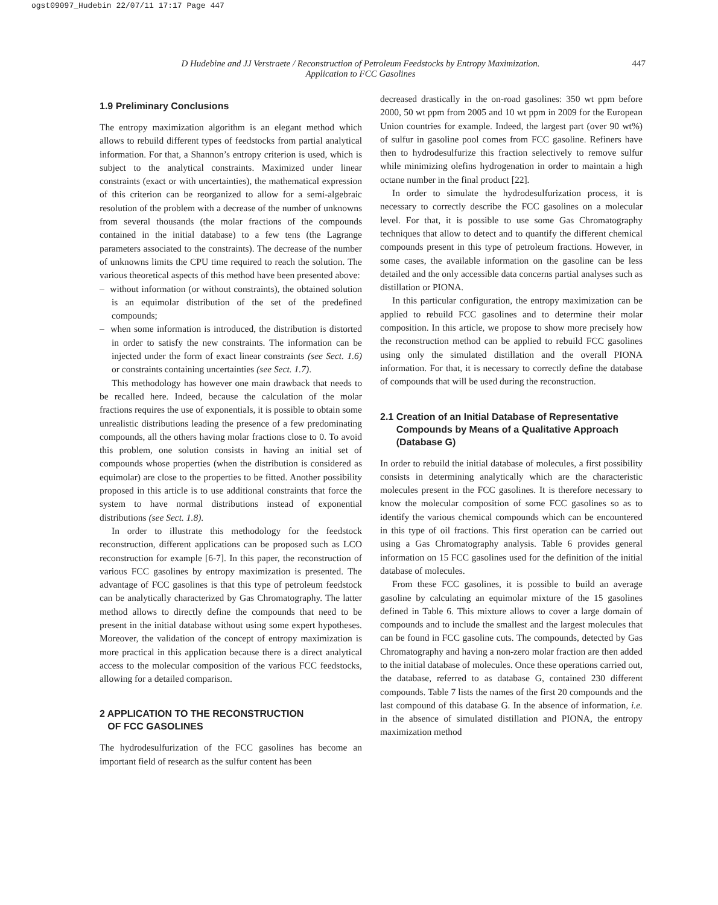ogst09097_Hudebin 22/07/11 17:17 Page 447
D Hudebine and JJ Verstraete / Reconstruction of Petroleum Feedstocks by Entropy Maximization.
Application to FCC Gasolines
447
1.9 Preliminary Conclusions
The entropy maximization algorithm is an elegant method which allows to rebuild different types of feedstocks from partial analytical information. For that, a Shannon’s entropy criterion is used, which is subject to the analytical constraints. Maximized under linear constraints (exact or with uncertainties), the mathematical expression of this criterion can be reorganized to allow for a semi-algebraic resolution of the problem with a decrease of the number of unknowns from several thousands (the molar fractions of the compounds contained in the initial database) to a few tens (the Lagrange parameters associated to the constraints). The decrease of the number of unknowns limits the CPU time required to reach the solution. The various theoretical aspects of this method have been presented above:
– without information (or without constraints), the obtained solution is an equimolar distribution of the set of the predefined compounds;
– when some information is introduced, the distribution is distorted in order to satisfy the new constraints. The information can be injected under the form of exact linear constraints (see Sect. 1.6) or constraints containing uncertainties (see Sect. 1.7).
This methodology has however one main drawback that needs to be recalled here. Indeed, because the calculation of the molar fractions requires the use of exponentials, it is possible to obtain some unrealistic distributions leading the presence of a few predominating compounds, all the others having molar fractions close to 0. To avoid this problem, one solution consists in having an initial set of compounds whose properties (when the distribution is considered as equimolar) are close to the properties to be fitted. Another possibility proposed in this article is to use additional constraints that force the system to have normal distributions instead of exponential distributions (see Sect. 1.8).
In order to illustrate this methodology for the feedstock reconstruction, different applications can be proposed such as LCO reconstruction for example [6-7]. In this paper, the reconstruction of various FCC gasolines by entropy maximization is presented. The advantage of FCC gasolines is that this type of petroleum feedstock can be analytically characterized by Gas Chromatography. The latter method allows to directly define the compounds that need to be present in the initial database without using some expert hypotheses. Moreover, the validation of the concept of entropy maximization is more practical in this application because there is a direct analytical access to the molecular composition of the various FCC feedstocks, allowing for a detailed comparison.
2 APPLICATION TO THE RECONSTRUCTION
OF FCC GASOLINES
The hydrodesulfurization of the FCC gasolines has become an important field of research as the sulfur content has been
decreased drastically in the on-road gasolines: 350 wt ppm before 2000, 50 wt ppm from 2005 and 10 wt ppm in 2009 for the European Union countries for example. Indeed, the largest part (over 90 wt%) of sulfur in gasoline pool comes from FCC gasoline. Refiners have then to hydrodesulfurize this fraction selectively to remove sulfur while minimizing olefins hydrogenation in order to maintain a high octane number in the final product [22].
In order to simulate the hydrodesulfurization process, it is necessary to correctly describe the FCC gasolines on a molecular level. For that, it is possible to use some Gas Chromatography techniques that allow to detect and to quantify the different chemical compounds present in this type of petroleum fractions. However, in some cases, the available information on the gasoline can be less detailed and the only accessible data concerns partial analyses such as distillation or PIONA.
In this particular configuration, the entropy maximization can be applied to rebuild FCC gasolines and to determine their molar composition. In this article, we propose to show more precisely how the reconstruction method can be applied to rebuild FCC gasolines using only the simulated distillation and the overall PIONA information. For that, it is necessary to correctly define the database of compounds that will be used during the reconstruction.
2.1 Creation of an Initial Database of Representative
Compounds by Means of a Qualitative Approach
(Database G)
In order to rebuild the initial database of molecules, a first possibility consists in determining analytically which are the characteristic molecules present in the FCC gasolines. It is therefore necessary to know the molecular composition of some FCC gasolines so as to identify the various chemical compounds which can be encountered in this type of oil fractions. This first operation can be carried out using a Gas Chromatography analysis. Table 6 provides general information on 15 FCC gasolines used for the definition of the initial database of molecules.
From these FCC gasolines, it is possible to build an average gasoline by calculating an equimolar mixture of the 15 gasolines defined in Table 6. This mixture allows to cover a large domain of compounds and to include the smallest and the largest molecules that can be found in FCC gasoline cuts. The compounds, detected by Gas Chromatography and having a non-zero molar fraction are then added to the initial database of molecules. Once these operations carried out, the database, referred to as database G, contained 230 different compounds. Table 7 lists the names of the first 20 compounds and the last compound of this database G. In the absence of information, i.e. in the absence of simulated distillation and PIONA, the entropy maximization method